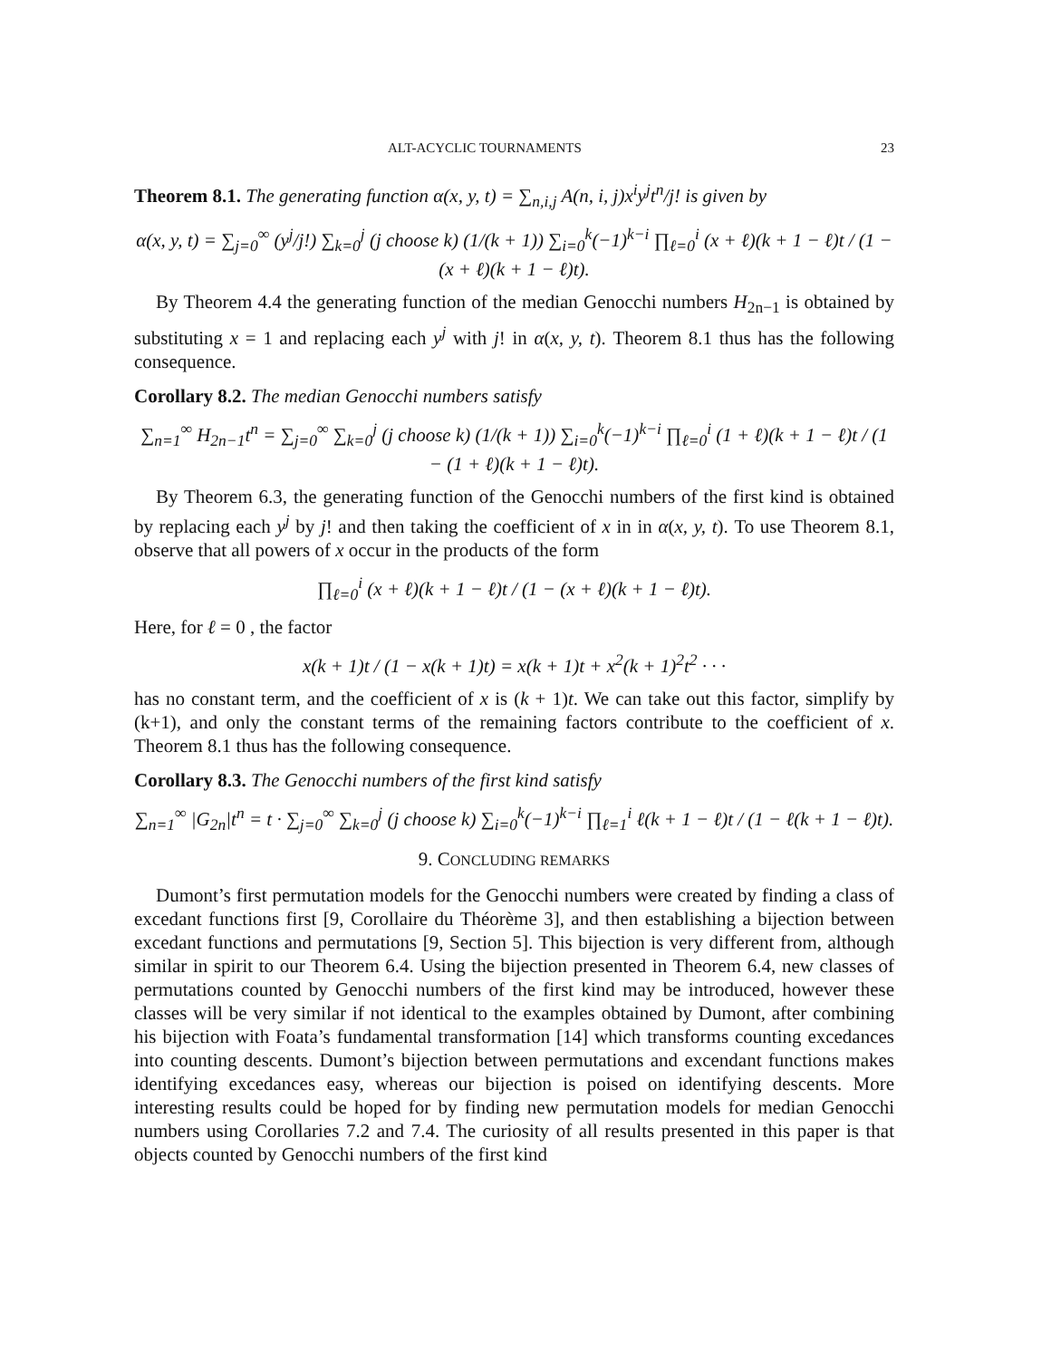ALT-ACYCLIC TOURNAMENTS 23
Theorem 8.1. The generating function α(x, y, t) = ∑<sub>n,i,j</sub> A(n, i, j)x<sup>i</sup>y<sup>j</sup>t<sup>n</sup>/j! is given by
α(x, y, t) = ∑<sub>j=0</sub><sup>∞</sup> (y<sup>j</sup>/j!) ∑<sub>k=0</sub><sup>j</sup> (j choose k) (1/(k + 1)) ∑<sub>i=0</sub><sup>k</sup>(−1)<sup>k−i</sup> ∏<sub>ℓ=0</sub><sup>i</sup> (x + ℓ)(k + 1 − ℓ)t / (1 − (x + ℓ)(k + 1 − ℓ)t).
By Theorem 4.4 the generating function of the median Genocchi numbers H<sub>2n−1</sub> is obtained by substituting x = 1 and replacing each y<sup>j</sup> with j! in α(x, y, t). Theorem 8.1 thus has the following consequence.
Corollary 8.2. The median Genocchi numbers satisfy
∑<sub>n=1</sub><sup>∞</sup> H<sub>2n−1</sub>t<sup>n</sup> = ∑<sub>j=0</sub><sup>∞</sup> ∑<sub>k=0</sub><sup>j</sup> (j choose k) (1/(k + 1)) ∑<sub>i=0</sub><sup>k</sup>(−1)<sup>k−i</sup> ∏<sub>ℓ=0</sub><sup>i</sup> (1 + ℓ)(k + 1 − ℓ)t / (1 − (1 + ℓ)(k + 1 − ℓ)t).
By Theorem 6.3, the generating function of the Genocchi numbers of the first kind is obtained by replacing each y<sup>j</sup> by j! and then taking the coefficient of x in in α(x, y, t). To use Theorem 8.1, observe that all powers of x occur in the products of the form
∏<sub>ℓ=0</sub><sup>i</sup> (x + ℓ)(k + 1 − ℓ)t / (1 − (x + ℓ)(k + 1 − ℓ)t).
Here, for ℓ = 0 , the factor
x(k + 1)t / (1 − x(k + 1)t) = x(k + 1)t + x<sup>2</sup>(k + 1)<sup>2</sup>t<sup>2</sup> · · ·
has no constant term, and the coefficient of x is (k + 1)t. We can take out this factor, simplify by (k+1), and only the constant terms of the remaining factors contribute to the coefficient of x. Theorem 8.1 thus has the following consequence.
Corollary 8.3. The Genocchi numbers of the first kind satisfy
∑<sub>n=1</sub><sup>∞</sup> |G<sub>2n</sub>|t<sup>n</sup> = t · ∑<sub>j=0</sub><sup>∞</sup> ∑<sub>k=0</sub><sup>j</sup> (j choose k) ∑<sub>i=0</sub><sup>k</sup>(−1)<sup>k−i</sup> ∏<sub>ℓ=1</sub><sup>i</sup> ℓ(k + 1 − ℓ)t / (1 − ℓ(k + 1 − ℓ)t).
9. CONCLUDING REMARKS
Dumont’s first permutation models for the Genocchi numbers were created by finding a class of excedant functions first [9, Corollaire du Théorème 3], and then establishing a bijection between excedant functions and permutations [9, Section 5]. This bijection is very different from, although similar in spirit to our Theorem 6.4. Using the bijection presented in Theorem 6.4, new classes of permutations counted by Genocchi numbers of the first kind may be introduced, however these classes will be very similar if not identical to the examples obtained by Dumont, after combining his bijection with Foata’s fundamental transformation [14] which transforms counting excedances into counting descents. Dumont’s bijection between permutations and excendant functions makes identifying excedances easy, whereas our bijection is poised on identifying descents. More interesting results could be hoped for by finding new permutation models for median Genocchi numbers using Corollaries 7.2 and 7.4. The curiosity of all results presented in this paper is that objects counted by Genocchi numbers of the first kind